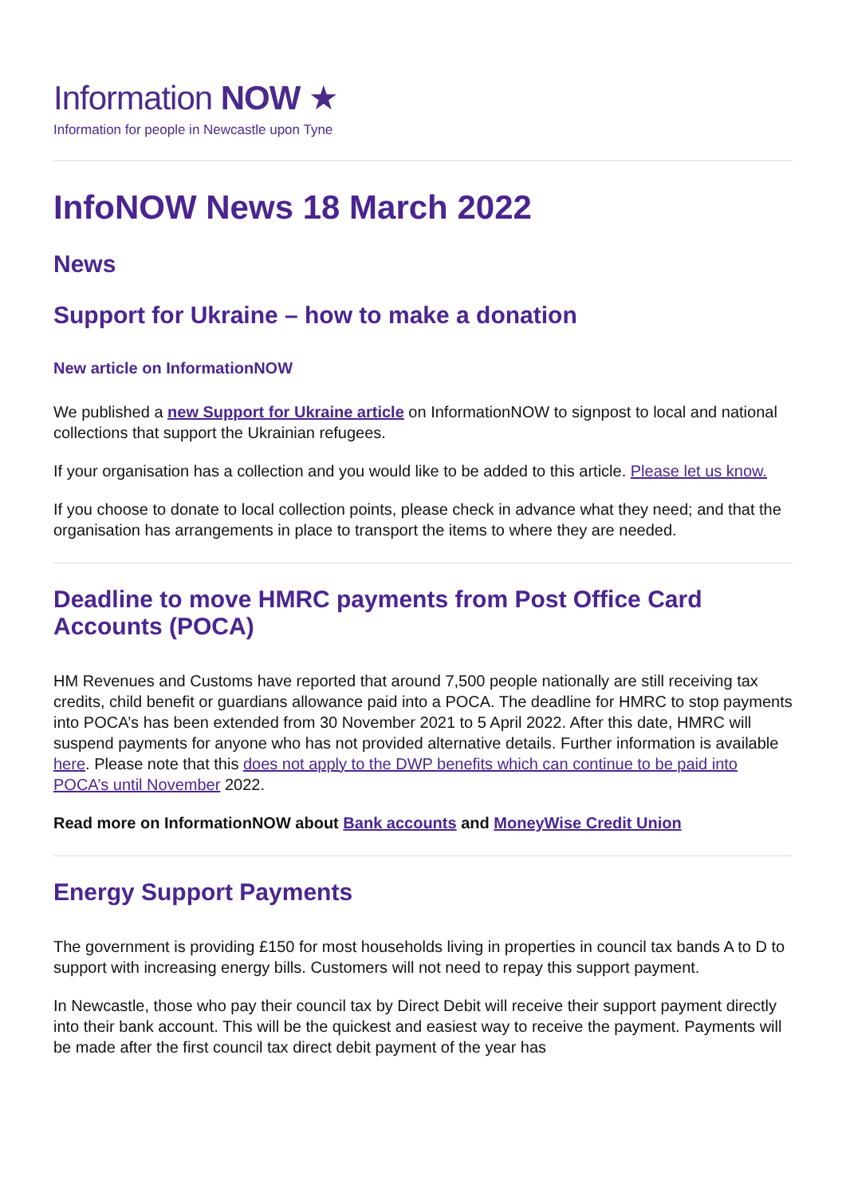Information NOW ★
Information for people in Newcastle upon Tyne
InfoNOW News 18 March 2022
News
Support for Ukraine – how to make a donation
New article on InformationNOW
We published a new Support for Ukraine article on InformationNOW to signpost to local and national collections that support the Ukrainian refugees.
If your organisation has a collection and you would like to be added to this article. Please let us know.
If you choose to donate to local collection points, please check in advance what they need; and that the organisation has arrangements in place to transport the items to where they are needed.
Deadline to move HMRC payments from Post Office Card Accounts (POCA)
HM Revenues and Customs have reported that around 7,500 people nationally are still receiving tax credits, child benefit or guardians allowance paid into a POCA. The deadline for HMRC to stop payments into POCA’s has been extended from 30 November 2021 to 5 April 2022. After this date, HMRC will suspend payments for anyone who has not provided alternative details. Further information is available here. Please note that this does not apply to the DWP benefits which can continue to be paid into POCA’s until November 2022.
Read more on InformationNOW about Bank accounts and MoneyWise Credit Union
Energy Support Payments
The government is providing £150 for most households living in properties in council tax bands A to D to support with increasing energy bills. Customers will not need to repay this support payment.
In Newcastle, those who pay their council tax by Direct Debit will receive their support payment directly into their bank account. This will be the quickest and easiest way to receive the payment. Payments will be made after the first council tax direct debit payment of the year has